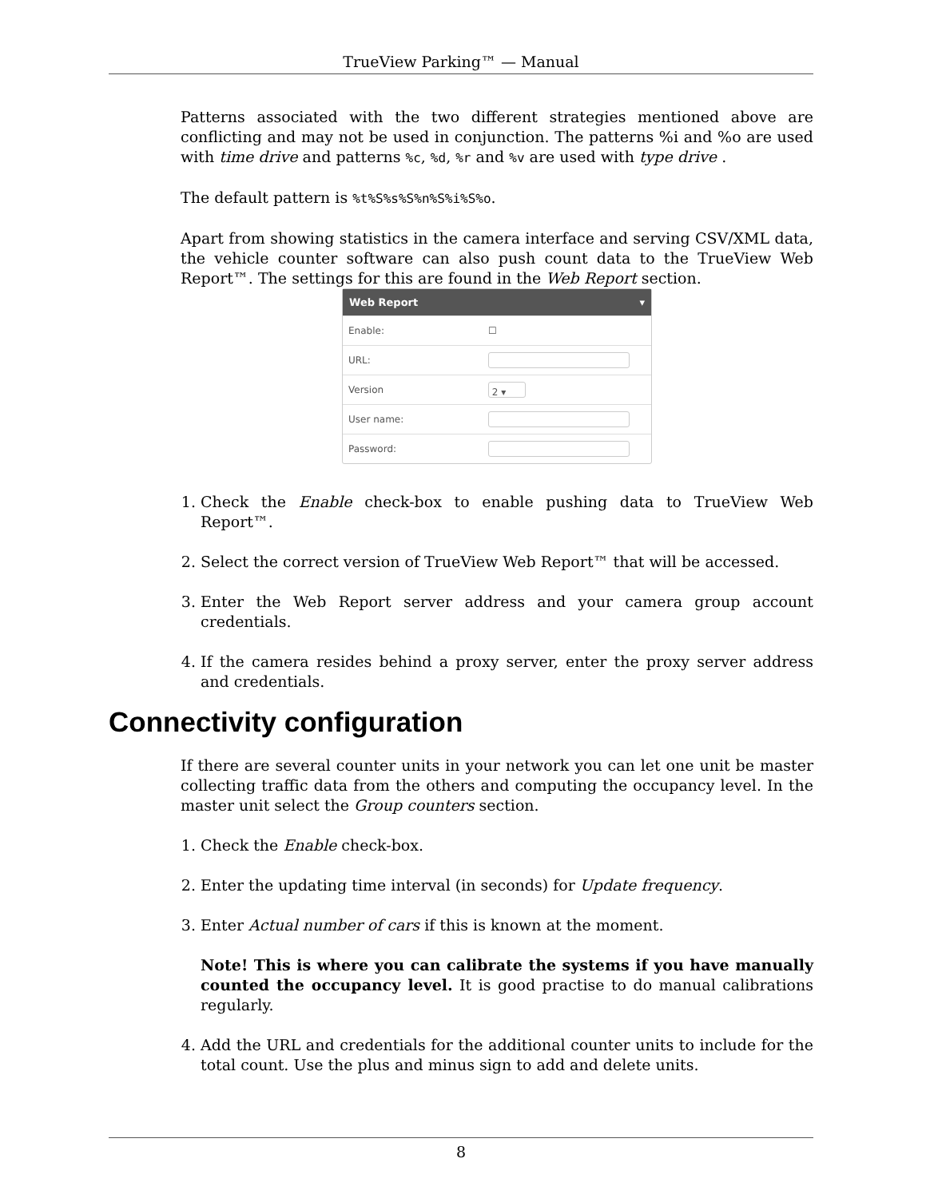TrueView Parking™ — Manual
Patterns associated with the two different strategies mentioned above are conflicting and may not be used in conjunction. The patterns %i and %o are used with time drive and patterns %c, %d, %r and %v are used with type drive .
The default pattern is %t%S%s%S%n%S%i%S%o.
Apart from showing statistics in the camera interface and serving CSV/XML data, the vehicle counter software can also push count data to the TrueView Web Report™. The settings for this are found in the Web Report section.
Web Report ▾
Enable: ☐
URL:
Version
2 ▾
User name:
Password:
1. Check the Enable check-box to enable pushing data to TrueView Web Report™.
2. Select the correct version of TrueView Web Report™ that will be accessed.
3. Enter the Web Report server address and your camera group account credentials.
4. If the camera resides behind a proxy server, enter the proxy server address and credentials.
Connectivity configuration
If there are several counter units in your network you can let one unit be master collecting traffic data from the others and computing the occupancy level. In the master unit select the Group counters section.
1. Check the Enable check-box.
2. Enter the updating time interval (in seconds) for Update frequency.
3. Enter Actual number of cars if this is known at the moment.
Note! This is where you can calibrate the systems if you have manually counted the occupancy level. It is good practise to do manual calibrations regularly.
4. Add the URL and credentials for the additional counter units to include for the total count. Use the plus and minus sign to add and delete units.
8